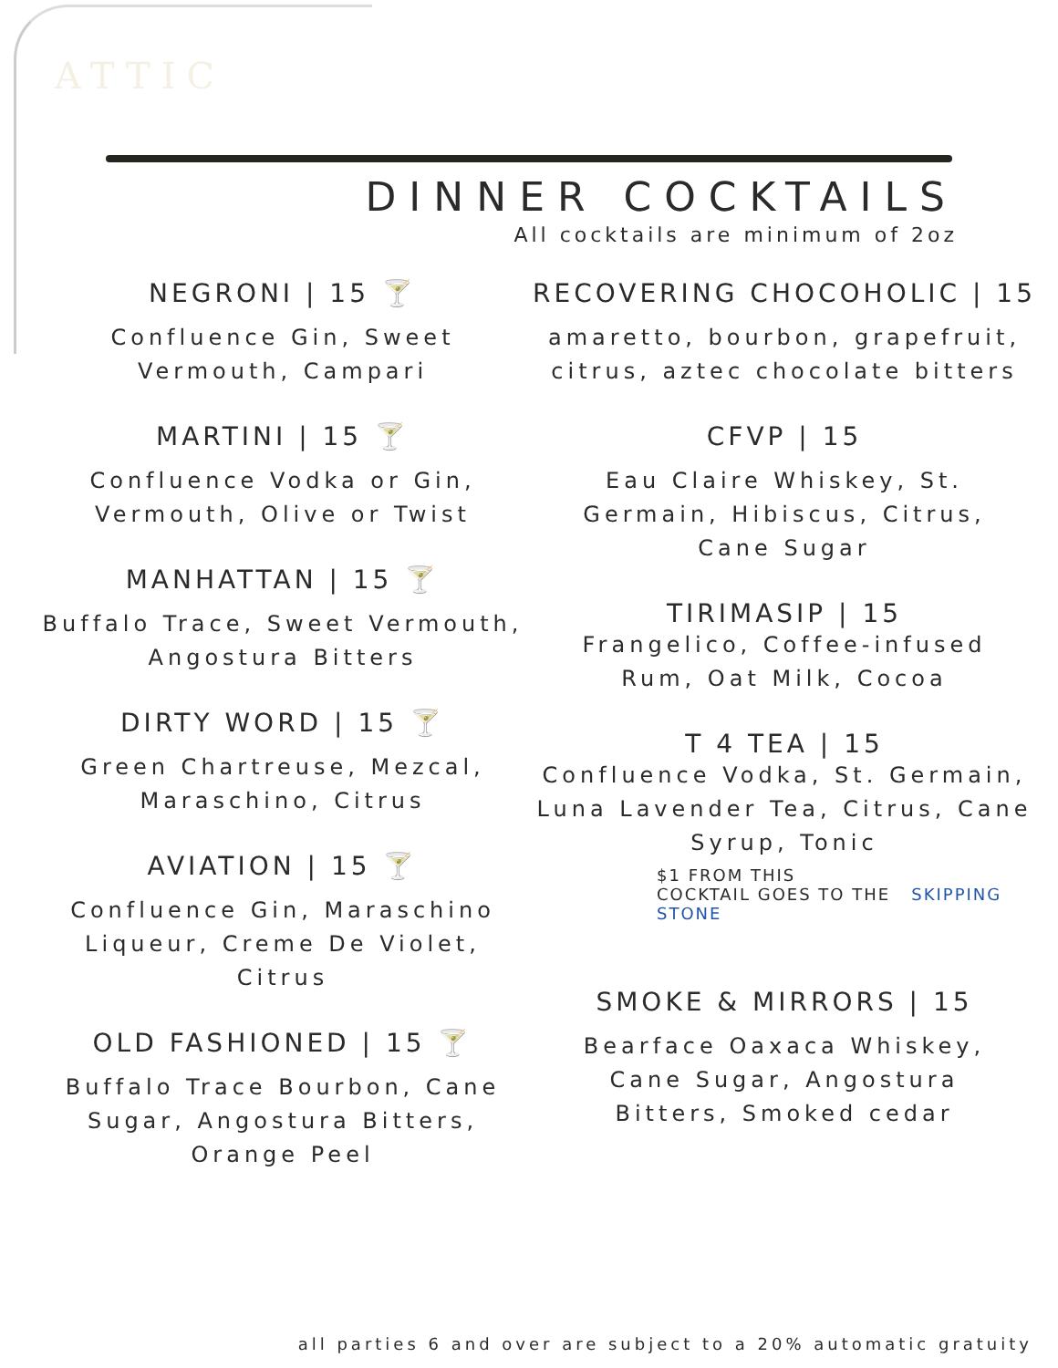ATTIC
DINNER COCKTAILS
All cocktails are minimum of 2oz
NEGRONI | 15 🍸
Confluence Gin, Sweet
Vermouth, Campari
MARTINI | 15 🍸
Confluence Vodka or Gin,
Vermouth, Olive or Twist
MANHATTAN | 15 🍸
Buffalo Trace, Sweet Vermouth,
Angostura Bitters
DIRTY WORD | 15 🍸
Green Chartreuse, Mezcal,
Maraschino, Citrus
AVIATION | 15 🍸
Confluence Gin, Maraschino
Liqueur, Creme De Violet,
Citrus
OLD FASHIONED | 15 🍸
Buffalo Trace Bourbon, Cane
Sugar, Angostura Bitters,
Orange Peel
RECOVERING CHOCOHOLIC | 15
amaretto, bourbon, grapefruit,
citrus, aztec chocolate bitters
CFVP | 15
Eau Claire Whiskey, St.
Germain, Hibiscus, Citrus,
Cane Sugar
TIRIMASIP | 15
Frangelico, Coffee-infused
Rum, Oat Milk, Cocoa
T 4 TEA | 15
Confluence Vodka, St. Germain,
Luna Lavender Tea, Citrus, Cane
Syrup, Tonic
$1 FROM THIS
COCKTAIL GOES TO THE SKIPPING STONE
SMOKE & MIRRORS | 15
Bearface Oaxaca Whiskey,
Cane Sugar, Angostura
Bitters, Smoked cedar
all parties 6 and over are subject to a 20% automatic gratuity